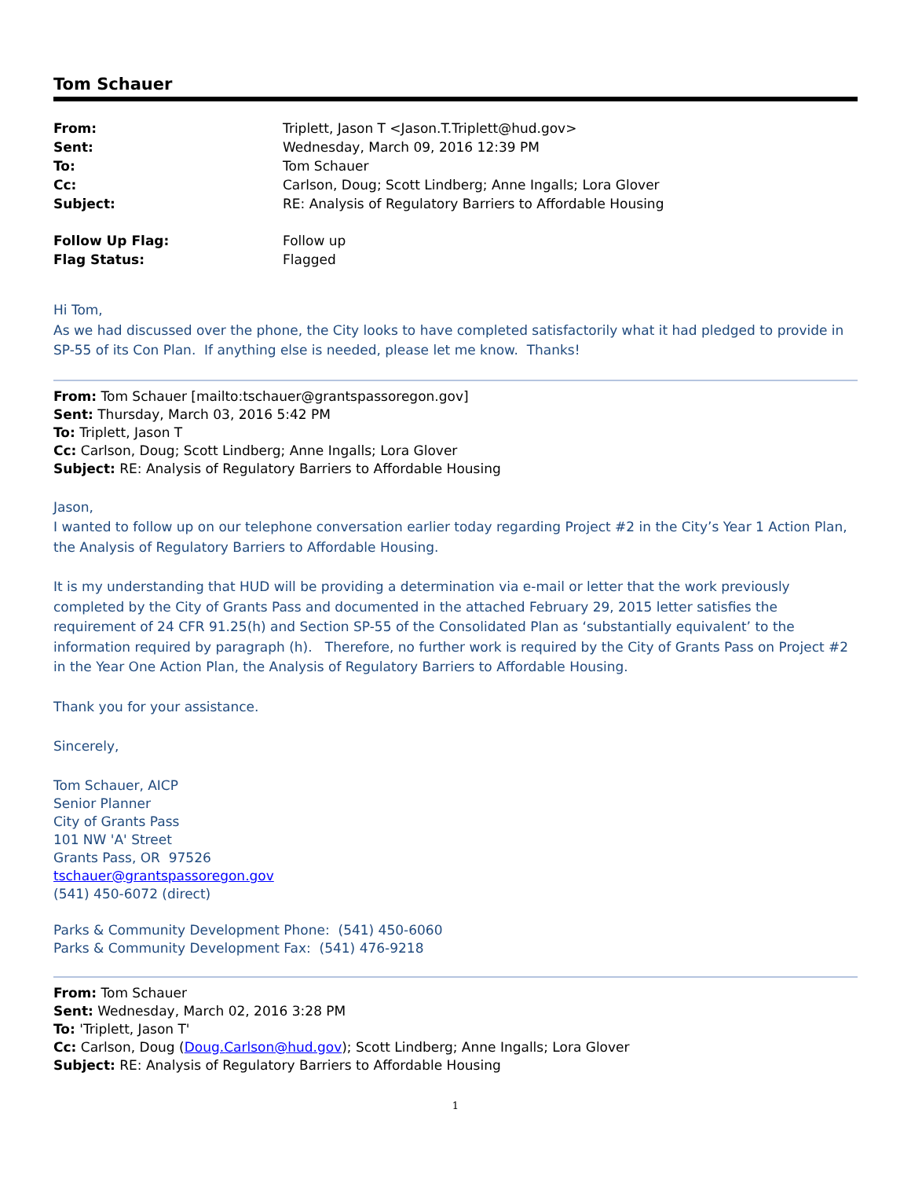Tom Schauer
| From: | Triplett, Jason T <Jason.T.Triplett@hud.gov> |
| Sent: | Wednesday, March 09, 2016 12:39 PM |
| To: | Tom Schauer |
| Cc: | Carlson, Doug; Scott Lindberg; Anne Ingalls; Lora Glover |
| Subject: | RE: Analysis of Regulatory Barriers to Affordable Housing |
| Follow Up Flag: | Follow up |
| Flag Status: | Flagged |
Hi Tom,
As we had discussed over the phone, the City looks to have completed satisfactorily what it had pledged to provide in SP-55 of its Con Plan. If anything else is needed, please let me know. Thanks!
From: Tom Schauer [mailto:tschauer@grantspassoregon.gov]
Sent: Thursday, March 03, 2016 5:42 PM
To: Triplett, Jason T
Cc: Carlson, Doug; Scott Lindberg; Anne Ingalls; Lora Glover
Subject: RE: Analysis of Regulatory Barriers to Affordable Housing
Jason,
I wanted to follow up on our telephone conversation earlier today regarding Project #2 in the City’s Year 1 Action Plan, the Analysis of Regulatory Barriers to Affordable Housing.
It is my understanding that HUD will be providing a determination via e-mail or letter that the work previously completed by the City of Grants Pass and documented in the attached February 29, 2015 letter satisfies the requirement of 24 CFR 91.25(h) and Section SP-55 of the Consolidated Plan as ‘substantially equivalent’ to the information required by paragraph (h). Therefore, no further work is required by the City of Grants Pass on Project #2 in the Year One Action Plan, the Analysis of Regulatory Barriers to Affordable Housing.
Thank you for your assistance.
Sincerely,
Tom Schauer, AICP
Senior Planner
City of Grants Pass
101 NW 'A' Street
Grants Pass, OR 97526
tschauer@grantspassoregon.gov
(541) 450-6072 (direct)
Parks & Community Development Phone: (541) 450-6060
Parks & Community Development Fax: (541) 476-9218
From: Tom Schauer
Sent: Wednesday, March 02, 2016 3:28 PM
To: 'Triplett, Jason T'
Cc: Carlson, Doug (Doug.Carlson@hud.gov); Scott Lindberg; Anne Ingalls; Lora Glover
Subject: RE: Analysis of Regulatory Barriers to Affordable Housing
1